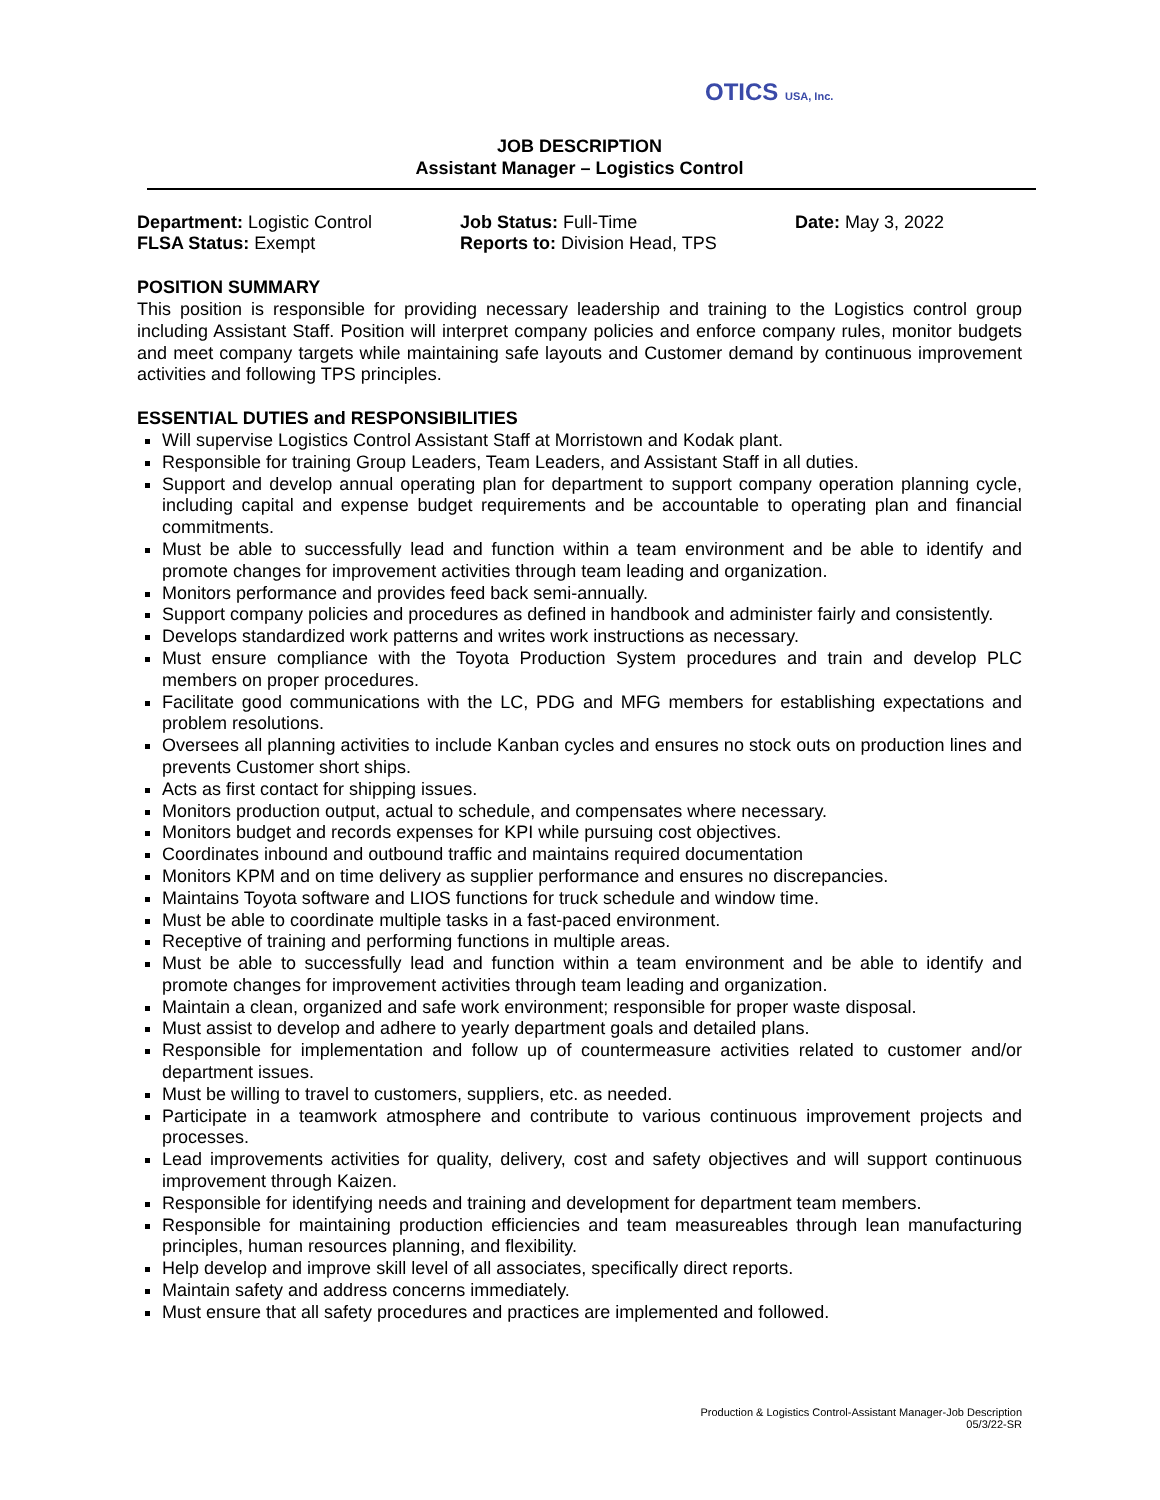OTICS USA, Inc.
JOB DESCRIPTION
Assistant Manager – Logistics Control
Department: Logistic Control
FLSA Status: Exempt
Job Status: Full-Time
Reports to: Division Head, TPS
Date: May 3, 2022
POSITION SUMMARY
This position is responsible for providing necessary leadership and training to the Logistics control group including Assistant Staff. Position will interpret company policies and enforce company rules, monitor budgets and meet company targets while maintaining safe layouts and Customer demand by continuous improvement activities and following TPS principles.
ESSENTIAL DUTIES and RESPONSIBILITIES
Will supervise Logistics Control Assistant Staff at Morristown and Kodak plant.
Responsible for training Group Leaders, Team Leaders, and Assistant Staff in all duties.
Support and develop annual operating plan for department to support company operation planning cycle, including capital and expense budget requirements and be accountable to operating plan and financial commitments.
Must be able to successfully lead and function within a team environment and be able to identify and promote changes for improvement activities through team leading and organization.
Monitors performance and provides feed back semi-annually.
Support company policies and procedures as defined in handbook and administer fairly and consistently.
Develops standardized work patterns and writes work instructions as necessary.
Must ensure compliance with the Toyota Production System procedures and train and develop PLC members on proper procedures.
Facilitate good communications with the LC, PDG and MFG members for establishing expectations and problem resolutions.
Oversees all planning activities to include Kanban cycles and ensures no stock outs on production lines and prevents Customer short ships.
Acts as first contact for shipping issues.
Monitors production output, actual to schedule, and compensates where necessary.
Monitors budget and records expenses for KPI while pursuing cost objectives.
Coordinates inbound and outbound traffic and maintains required documentation
Monitors KPM and on time delivery as supplier performance and ensures no discrepancies.
Maintains Toyota software and LIOS functions for truck schedule and window time.
Must be able to coordinate multiple tasks in a fast-paced environment.
Receptive of training and performing functions in multiple areas.
Must be able to successfully lead and function within a team environment and be able to identify and promote changes for improvement activities through team leading and organization.
Maintain a clean, organized and safe work environment; responsible for proper waste disposal.
Must assist to develop and adhere to yearly department goals and detailed plans.
Responsible for implementation and follow up of countermeasure activities related to customer and/or department issues.
Must be willing to travel to customers, suppliers, etc. as needed.
Participate in a teamwork atmosphere and contribute to various continuous improvement projects and processes.
Lead improvements activities for quality, delivery, cost and safety objectives and will support continuous improvement through Kaizen.
Responsible for identifying needs and training and development for department team members.
Responsible for maintaining production efficiencies and team measureables through lean manufacturing principles, human resources planning, and flexibility.
Help develop and improve skill level of all associates, specifically direct reports.
Maintain safety and address concerns immediately.
Must ensure that all safety procedures and practices are implemented and followed.
Production & Logistics Control-Assistant Manager-Job Description
05/3/22-SR